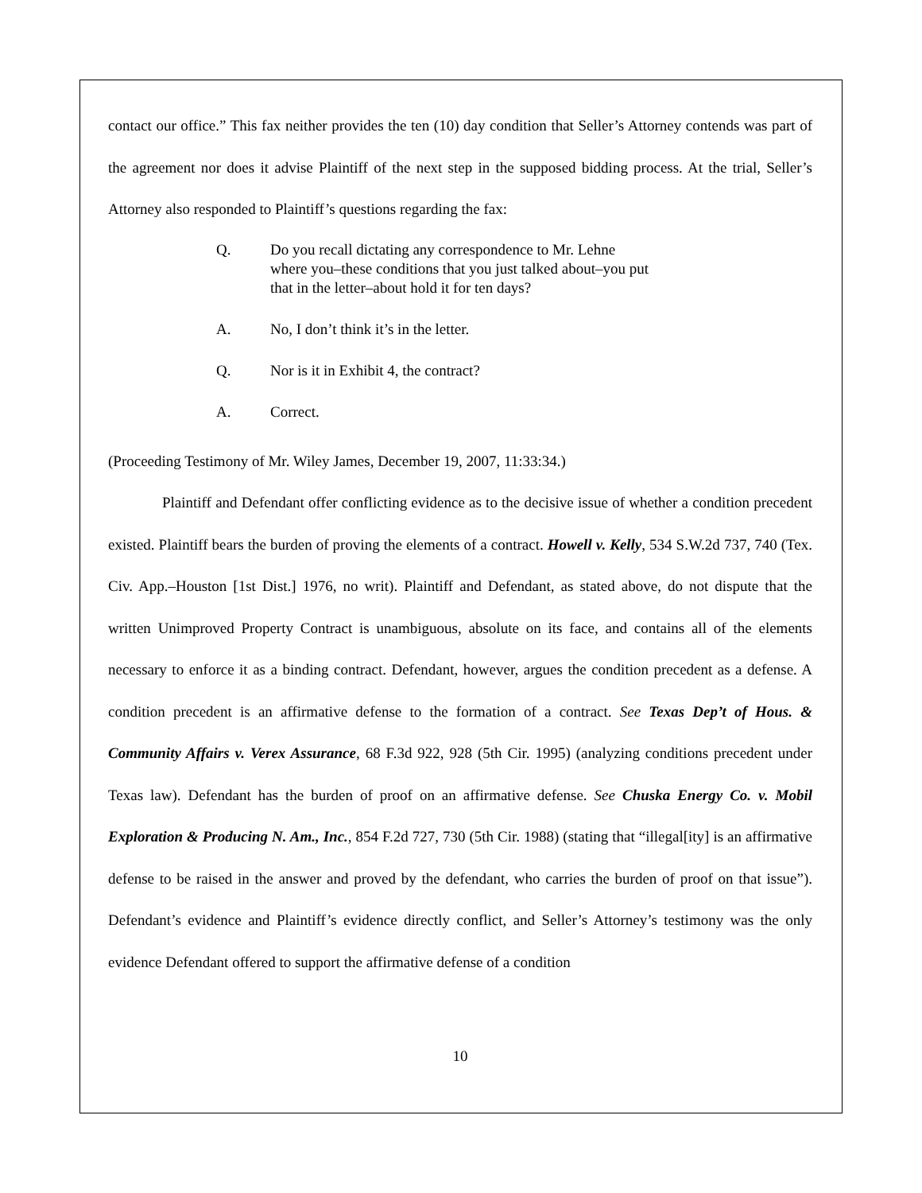contact our office.” This fax neither provides the ten (10) day condition that Seller’s Attorney contends was part of the agreement nor does it advise Plaintiff of the next step in the supposed bidding process. At the trial, Seller’s Attorney also responded to Plaintiff’s questions regarding the fax:
Q. Do you recall dictating any correspondence to Mr. Lehne where you–these conditions that you just talked about–you put that in the letter–about hold it for ten days?
A. No, I don’t think it’s in the letter.
Q. Nor is it in Exhibit 4, the contract?
A. Correct.
(Proceeding Testimony of Mr. Wiley James, December 19, 2007, 11:33:34.)
Plaintiff and Defendant offer conflicting evidence as to the decisive issue of whether a condition precedent existed. Plaintiff bears the burden of proving the elements of a contract. Howell v. Kelly, 534 S.W.2d 737, 740 (Tex. Civ. App.–Houston [1st Dist.] 1976, no writ). Plaintiff and Defendant, as stated above, do not dispute that the written Unimproved Property Contract is unambiguous, absolute on its face, and contains all of the elements necessary to enforce it as a binding contract. Defendant, however, argues the condition precedent as a defense. A condition precedent is an affirmative defense to the formation of a contract. See Texas Dep’t of Hous. & Community Affairs v. Verex Assurance, 68 F.3d 922, 928 (5th Cir. 1995) (analyzing conditions precedent under Texas law). Defendant has the burden of proof on an affirmative defense. See Chuska Energy Co. v. Mobil Exploration & Producing N. Am., Inc., 854 F.2d 727, 730 (5th Cir. 1988) (stating that “illegal[ity] is an affirmative defense to be raised in the answer and proved by the defendant, who carries the burden of proof on that issue”). Defendant’s evidence and Plaintiff’s evidence directly conflict, and Seller’s Attorney’s testimony was the only evidence Defendant offered to support the affirmative defense of a condition
10